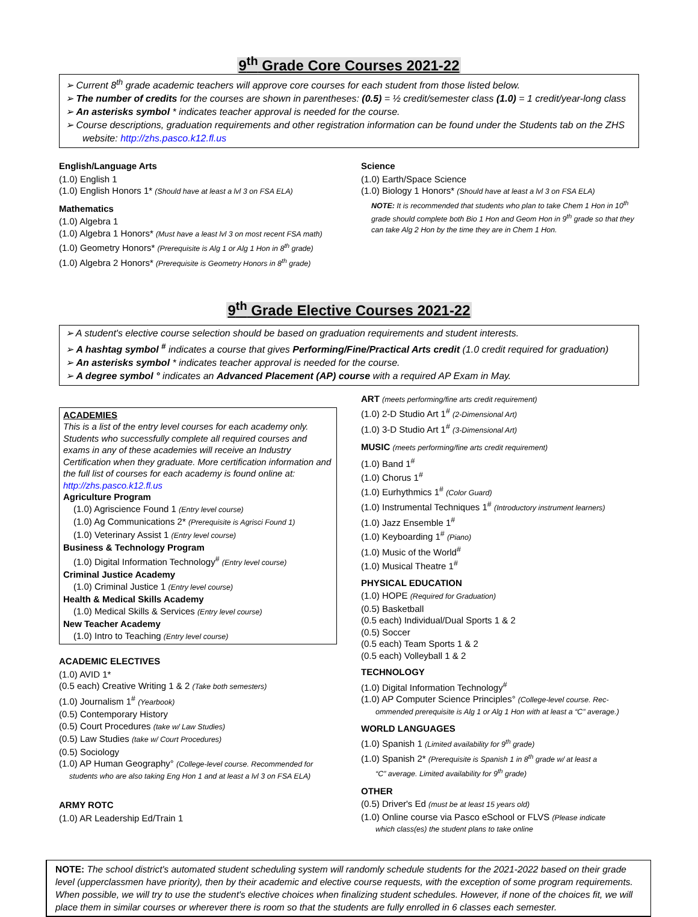9<sup>th</sup> Grade Core Courses 2021-22
➢ Current 8<sup>th</sup> grade academic teachers will approve core courses for each student from those listed below.
➢ The number of credits for the courses are shown in parentheses: (0.5) = ½ credit/semester class (1.0) = 1 credit/year-long class
➢ An asterisks symbol * indicates teacher approval is needed for the course.
➢ Course descriptions, graduation requirements and other registration information can be found under the Students tab on the ZHS website: http://zhs.pasco.k12.fl.us
English/Language Arts
(1.0) English 1
(1.0) English Honors 1* (Should have at least a lvl 3 on FSA ELA)
Mathematics
(1.0) Algebra 1
(1.0) Algebra 1 Honors* (Must have a least lvl 3 on most recent FSA math)
(1.0) Geometry Honors* (Prerequisite is Alg 1 or Alg 1 Hon in 8<sup>th</sup> grade)
(1.0) Algebra 2 Honors* (Prerequisite is Geometry Honors in 8<sup>th</sup> grade)
Science
(1.0) Earth/Space Science
(1.0) Biology 1 Honors* (Should have at least a lvl 3 on FSA ELA)
NOTE: It is recommended that students who plan to take Chem 1 Hon in 10<sup>th</sup> grade should complete both Bio 1 Hon and Geom Hon in 9<sup>th</sup> grade so that they can take Alg 2 Hon by the time they are in Chem 1 Hon.
9<sup>th</sup> Grade Elective Courses 2021-22
➢ A student's elective course selection should be based on graduation requirements and student interests.
➢ A hashtag symbol <sup>#</sup> indicates a course that gives Performing/Fine/Practical Arts credit (1.0 credit required for graduation)
➢ An asterisks symbol * indicates teacher approval is needed for the course.
➢ A degree symbol ° indicates an Advanced Placement (AP) course with a required AP Exam in May.
ACADEMIES
This is a list of the entry level courses for each academy only. Students who successfully complete all required courses and exams in any of these academies will receive an Industry Certification when they graduate. More certification information and the full list of courses for each academy is found online at: http://zhs.pasco.k12.fl.us
Agriculture Program
(1.0) Agriscience Found 1 (Entry level course)
(1.0) Ag Communications 2* (Prerequisite is Agrisci Found 1)
(1.0) Veterinary Assist 1 (Entry level course)
Business & Technology Program
(1.0) Digital Information Technology<sup>#</sup> (Entry level course)
Criminal Justice Academy
(1.0) Criminal Justice 1 (Entry level course)
Health & Medical Skills Academy
(1.0) Medical Skills & Services (Entry level course)
New Teacher Academy
(1.0) Intro to Teaching (Entry level course)
ACADEMIC ELECTIVES
(1.0) AVID 1*
(0.5 each) Creative Writing 1 & 2 (Take both semesters)
(1.0) Journalism 1<sup>#</sup> (Yearbook)
(0.5) Contemporary History
(0.5) Court Procedures (take w/ Law Studies)
(0.5) Law Studies (take w/ Court Procedures)
(0.5) Sociology
(1.0) AP Human Geography° (College-level course. Recommended for
students who are also taking Eng Hon 1 and at least a lvl 3 on FSA ELA)
ARMY ROTC
(1.0) AR Leadership Ed/Train 1
ART (meets performing/fine arts credit requirement)
(1.0) 2-D Studio Art 1<sup>#</sup> (2-Dimensional Art)
(1.0) 3-D Studio Art 1<sup>#</sup> (3-Dimensional Art)
MUSIC (meets performing/fine arts credit requirement)
(1.0) Band 1<sup>#</sup>
(1.0) Chorus 1<sup>#</sup>
(1.0) Eurhythmics 1<sup>#</sup> (Color Guard)
(1.0) Instrumental Techniques 1<sup>#</sup> (Introductory instrument learners)
(1.0) Jazz Ensemble 1<sup>#</sup>
(1.0) Keyboarding 1<sup>#</sup> (Piano)
(1.0) Music of the World<sup>#</sup>
(1.0) Musical Theatre 1<sup>#</sup>
PHYSICAL EDUCATION
(1.0) HOPE (Required for Graduation)
(0.5) Basketball
(0.5 each) Individual/Dual Sports 1 & 2
(0.5) Soccer
(0.5 each) Team Sports 1 & 2
(0.5 each) Volleyball 1 & 2
TECHNOLOGY
(1.0) Digital Information Technology<sup>#</sup>
(1.0) AP Computer Science Principles° (College-level course. Rec-
ommended prerequisite is Alg 1 or Alg 1 Hon with at least a “C” average.)
WORLD LANGUAGES
(1.0) Spanish 1 (Limited availability for 9<sup>th</sup> grade)
(1.0) Spanish 2* (Prerequisite is Spanish 1 in 8<sup>th</sup> grade w/ at least a
“C” average. Limited availability for 9<sup>th</sup> grade)
OTHER
(0.5) Driver's Ed (must be at least 15 years old)
(1.0) Online course via Pasco eSchool or FLVS (Please indicate
which class(es) the student plans to take online
NOTE: The school district's automated student scheduling system will randomly schedule students for the 2021-2022 based on their grade level (upperclassmen have priority), then by their academic and elective course requests, with the exception of some program requirements. When possible, we will try to use the student's elective choices when finalizing student schedules. However, if none of the choices fit, we will place them in similar courses or wherever there is room so that the students are fully enrolled in 6 classes each semester.